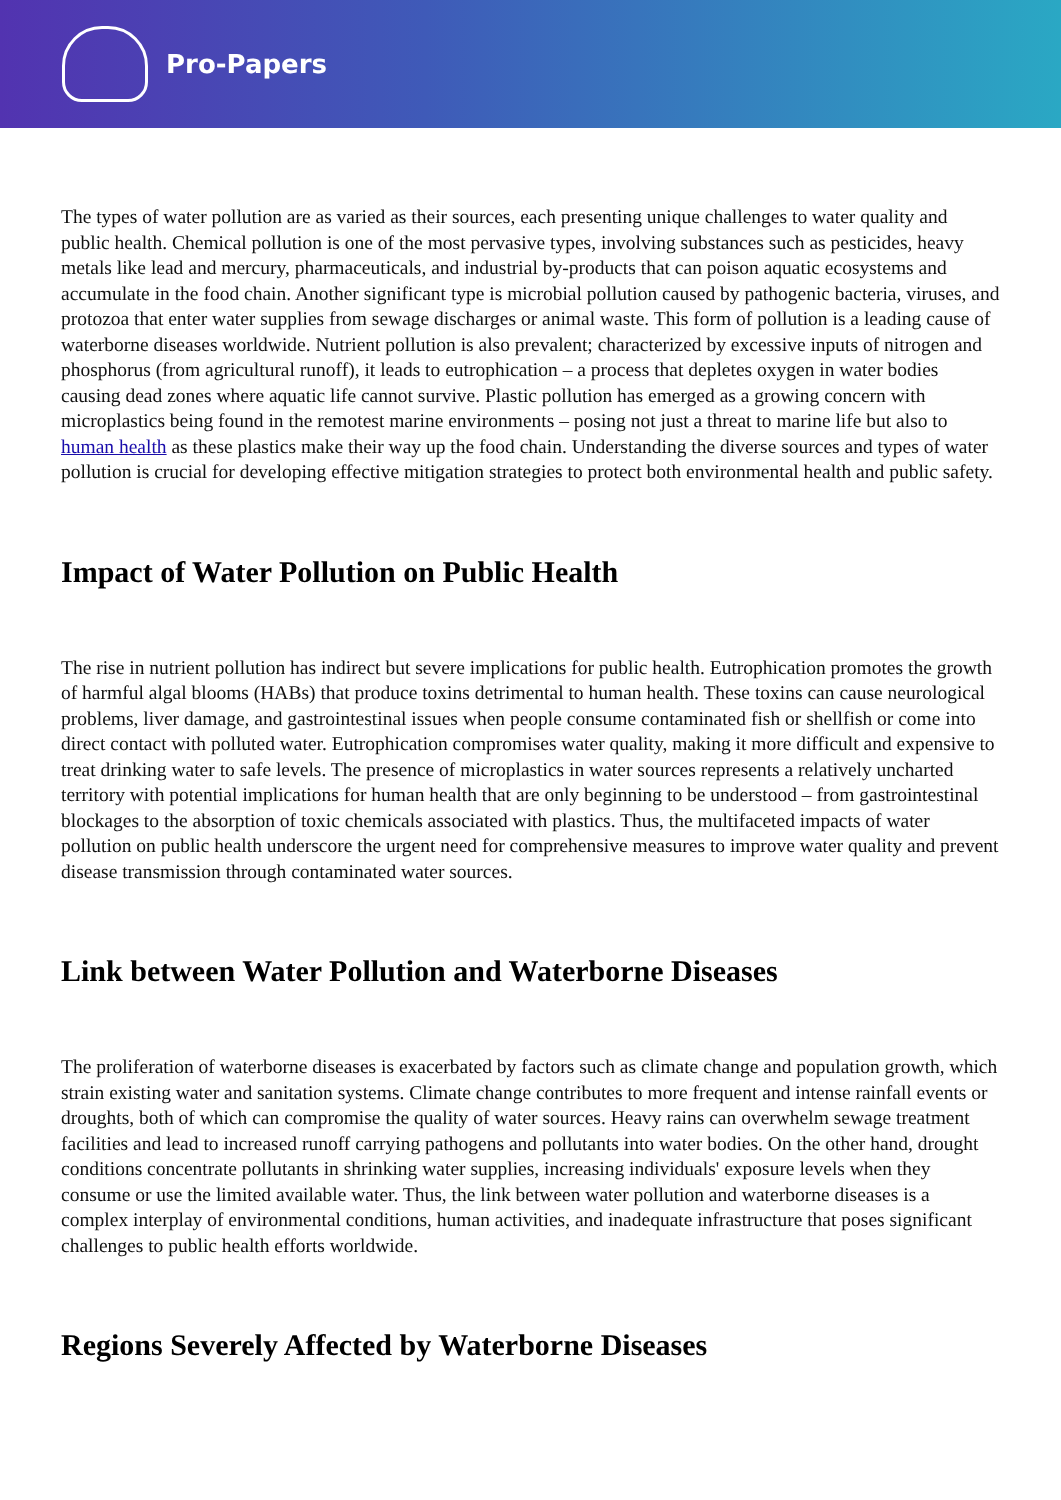Pro-Papers
The types of water pollution are as varied as their sources, each presenting unique challenges to water quality and public health. Chemical pollution is one of the most pervasive types, involving substances such as pesticides, heavy metals like lead and mercury, pharmaceuticals, and industrial by-products that can poison aquatic ecosystems and accumulate in the food chain. Another significant type is microbial pollution caused by pathogenic bacteria, viruses, and protozoa that enter water supplies from sewage discharges or animal waste. This form of pollution is a leading cause of waterborne diseases worldwide. Nutrient pollution is also prevalent; characterized by excessive inputs of nitrogen and phosphorus (from agricultural runoff), it leads to eutrophication – a process that depletes oxygen in water bodies causing dead zones where aquatic life cannot survive. Plastic pollution has emerged as a growing concern with microplastics being found in the remotest marine environments – posing not just a threat to marine life but also to human health as these plastics make their way up the food chain. Understanding the diverse sources and types of water pollution is crucial for developing effective mitigation strategies to protect both environmental health and public safety.
Impact of Water Pollution on Public Health
The rise in nutrient pollution has indirect but severe implications for public health. Eutrophication promotes the growth of harmful algal blooms (HABs) that produce toxins detrimental to human health. These toxins can cause neurological problems, liver damage, and gastrointestinal issues when people consume contaminated fish or shellfish or come into direct contact with polluted water. Eutrophication compromises water quality, making it more difficult and expensive to treat drinking water to safe levels. The presence of microplastics in water sources represents a relatively uncharted territory with potential implications for human health that are only beginning to be understood – from gastrointestinal blockages to the absorption of toxic chemicals associated with plastics. Thus, the multifaceted impacts of water pollution on public health underscore the urgent need for comprehensive measures to improve water quality and prevent disease transmission through contaminated water sources.
Link between Water Pollution and Waterborne Diseases
The proliferation of waterborne diseases is exacerbated by factors such as climate change and population growth, which strain existing water and sanitation systems. Climate change contributes to more frequent and intense rainfall events or droughts, both of which can compromise the quality of water sources. Heavy rains can overwhelm sewage treatment facilities and lead to increased runoff carrying pathogens and pollutants into water bodies. On the other hand, drought conditions concentrate pollutants in shrinking water supplies, increasing individuals' exposure levels when they consume or use the limited available water. Thus, the link between water pollution and waterborne diseases is a complex interplay of environmental conditions, human activities, and inadequate infrastructure that poses significant challenges to public health efforts worldwide.
Regions Severely Affected by Waterborne Diseases